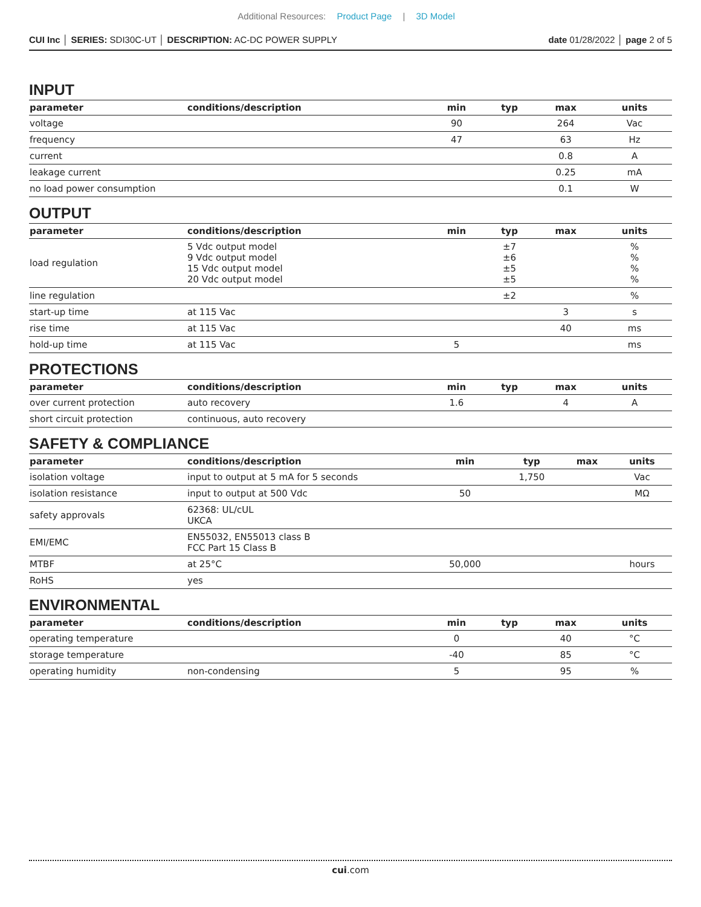Additional Resources: Product Page | 3D Model
CUI Inc │ SERIES: SDI30C-UT │ DESCRIPTION: AC-DC POWER SUPPLY
date 01/28/2022 │ page 2 of 5
INPUT
| parameter | conditions/description | min | typ | max | units |
| --- | --- | --- | --- | --- | --- |
| voltage | | 90 | | 264 | Vac |
| frequency | | 47 | | 63 | Hz |
| current | | | | 0.8 | A |
| leakage current | | | | 0.25 | mA |
| no load power consumption | | | | 0.1 | W |
OUTPUT
| parameter | conditions/description | min | typ | max | units |
| --- | --- | --- | --- | --- | --- |
| load regulation | 5 Vdc output model 9 Vdc output model 15 Vdc output model 20 Vdc output model | | ±7 ±6 ±5 ±5 | | % % % % |
| line regulation | | | ±2 | | % |
| start-up time | at 115 Vac | | | 3 | s |
| rise time | at 115 Vac | | | 40 | ms |
| hold-up time | at 115 Vac | 5 | | | ms |
PROTECTIONS
| parameter | conditions/description | min | typ | max | units |
| --- | --- | --- | --- | --- | --- |
| over current protection | auto recovery | 1.6 | | 4 | A |
| short circuit protection | continuous, auto recovery | | | | |
SAFETY & COMPLIANCE
| parameter | conditions/description | min | typ | max | units |
| --- | --- | --- | --- | --- | --- |
| isolation voltage | input to output at 5 mA for 5 seconds | | 1,750 | | Vac |
| isolation resistance | input to output at 500 Vdc | 50 | | | MΩ |
| safety approvals | 62368: UL/cUL UKCA | | | | |
| EMI/EMC | EN55032, EN55013 class B FCC Part 15 Class B | | | | |
| MTBF | at 25°C | 50,000 | | | hours |
| RoHS | yes | | | | |
ENVIRONMENTAL
| parameter | conditions/description | min | typ | max | units |
| --- | --- | --- | --- | --- | --- |
| operating temperature | | 0 | | 40 | °C |
| storage temperature | | -40 | | 85 | °C |
| operating humidity | non-condensing | 5 | | 95 | % |
cui.com